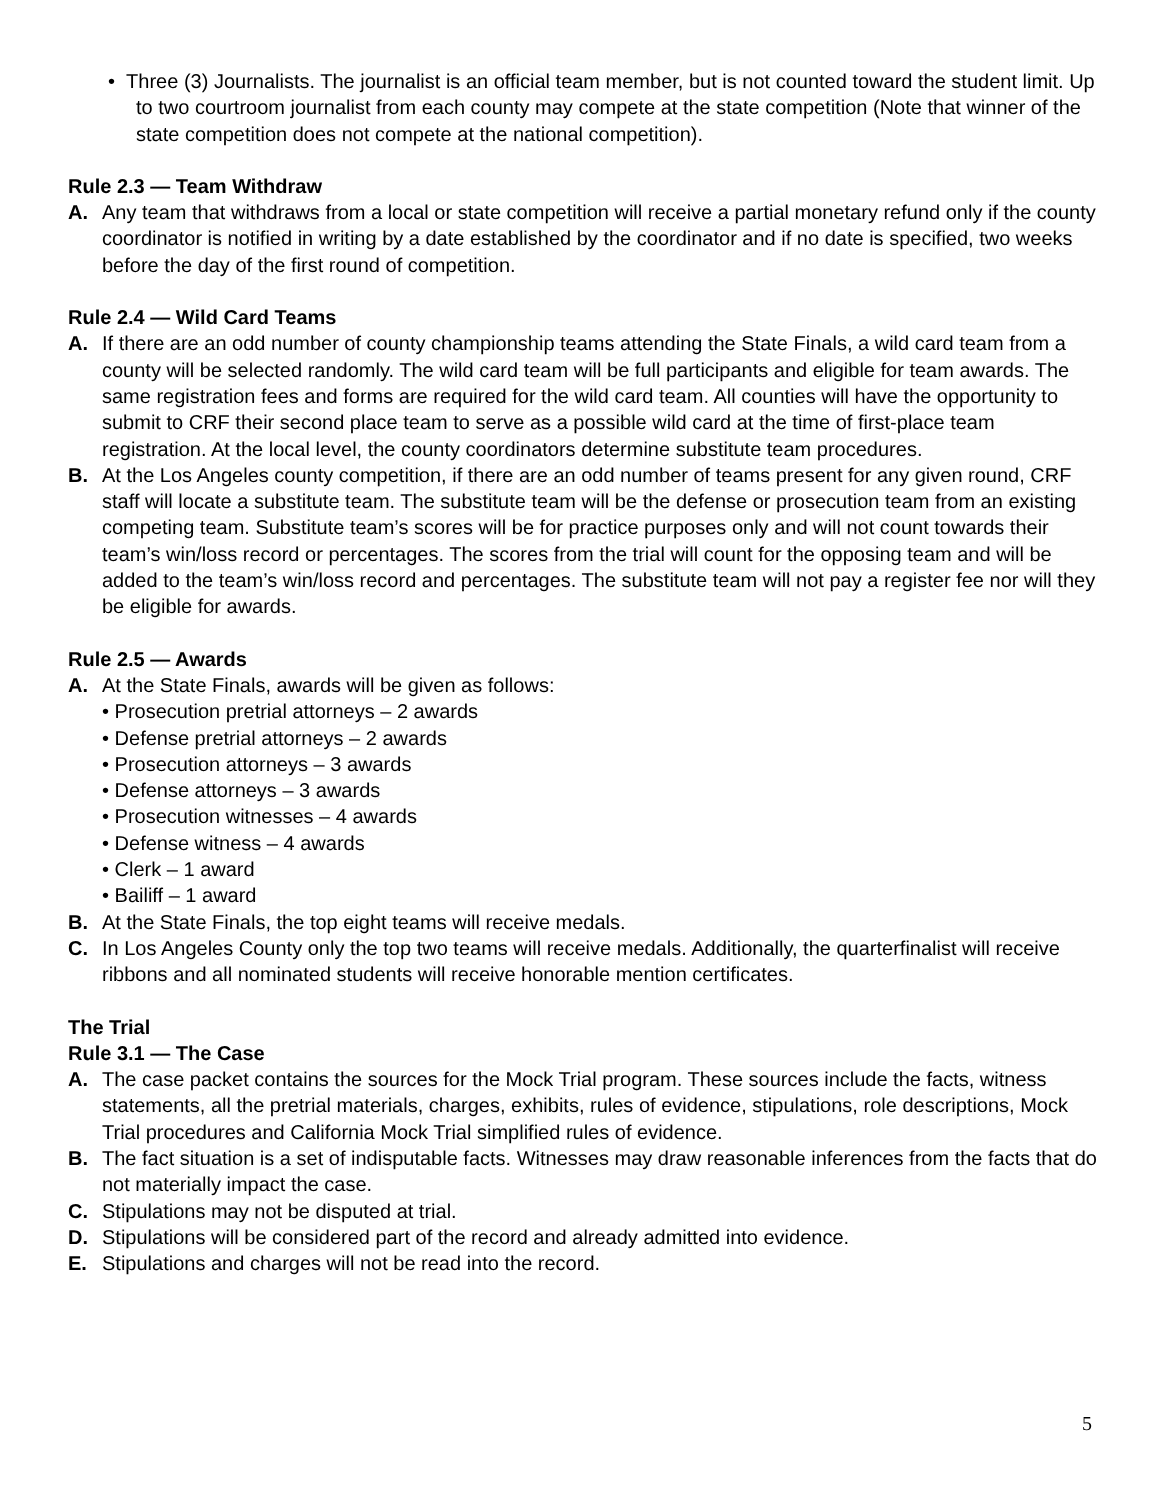• Three (3) Journalists. The journalist is an official team member, but is not counted toward the student limit. Up to two courtroom journalist from each county may compete at the state competition (Note that winner of the state competition does not compete at the national competition).
Rule 2.3 — Team Withdraw
A. Any team that withdraws from a local or state competition will receive a partial monetary refund only if the county coordinator is notified in writing by a date established by the coordinator and if no date is specified, two weeks before the day of the first round of competition.
Rule 2.4 — Wild Card Teams
A. If there are an odd number of county championship teams attending the State Finals, a wild card team from a county will be selected randomly. The wild card team will be full participants and eligible for team awards. The same registration fees and forms are required for the wild card team. All counties will have the opportunity to submit to CRF their second place team to serve as a possible wild card at the time of first-place team registration. At the local level, the county coordinators determine substitute team procedures.
B. At the Los Angeles county competition, if there are an odd number of teams present for any given round, CRF staff will locate a substitute team. The substitute team will be the defense or prosecution team from an existing competing team. Substitute team’s scores will be for practice purposes only and will not count towards their team’s win/loss record or percentages. The scores from the trial will count for the opposing team and will be added to the team’s win/loss record and percentages. The substitute team will not pay a register fee nor will they be eligible for awards.
Rule 2.5 — Awards
A. At the State Finals, awards will be given as follows:
• Prosecution pretrial attorneys – 2 awards
• Defense pretrial attorneys – 2 awards
• Prosecution attorneys – 3 awards
• Defense attorneys – 3 awards
• Prosecution witnesses – 4 awards
• Defense witness – 4 awards
• Clerk – 1 award
• Bailiff – 1 award
B. At the State Finals, the top eight teams will receive medals.
C. In Los Angeles County only the top two teams will receive medals. Additionally, the quarterfinalist will receive ribbons and all nominated students will receive honorable mention certificates.
The Trial
Rule 3.1 — The Case
A. The case packet contains the sources for the Mock Trial program. These sources include the facts, witness statements, all the pretrial materials, charges, exhibits, rules of evidence, stipulations, role descriptions, Mock Trial procedures and California Mock Trial simplified rules of evidence.
B. The fact situation is a set of indisputable facts. Witnesses may draw reasonable inferences from the facts that do not materially impact the case.
C. Stipulations may not be disputed at trial.
D. Stipulations will be considered part of the record and already admitted into evidence.
E. Stipulations and charges will not be read into the record.
5